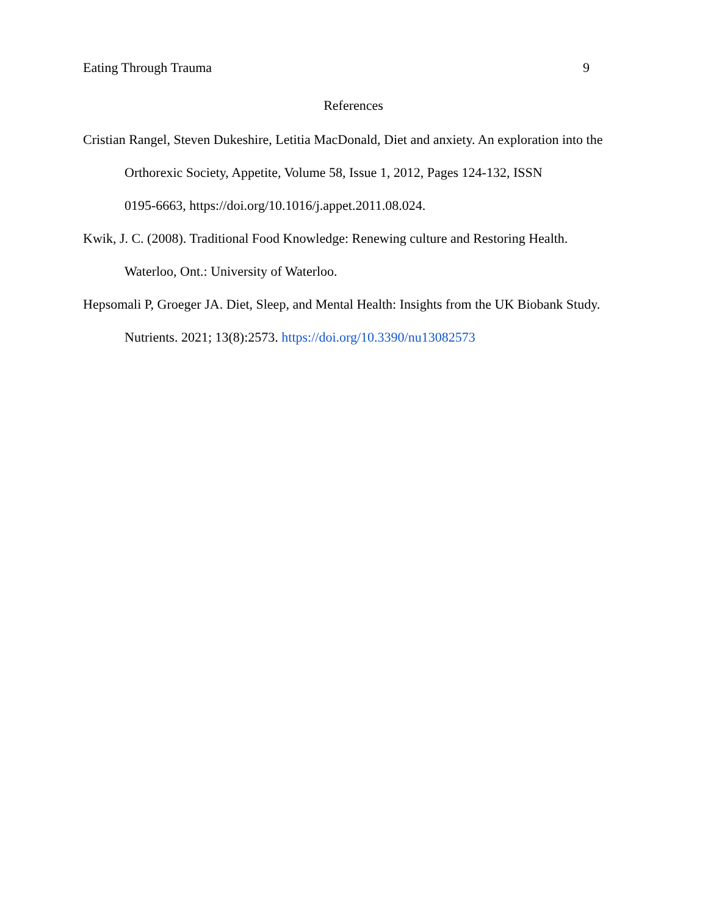Eating Through Trauma 9
References
Cristian Rangel, Steven Dukeshire, Letitia MacDonald, Diet and anxiety. An exploration into the Orthorexic Society, Appetite, Volume 58, Issue 1, 2012, Pages 124-132, ISSN
0195-6663, https://doi.org/10.1016/j.appet.2011.08.024.
Kwik, J. C. (2008). Traditional Food Knowledge: Renewing culture and Restoring Health. Waterloo, Ont.: University of Waterloo.
Hepsomali P, Groeger JA. Diet, Sleep, and Mental Health: Insights from the UK Biobank Study. Nutrients. 2021; 13(8):2573. https://doi.org/10.3390/nu13082573